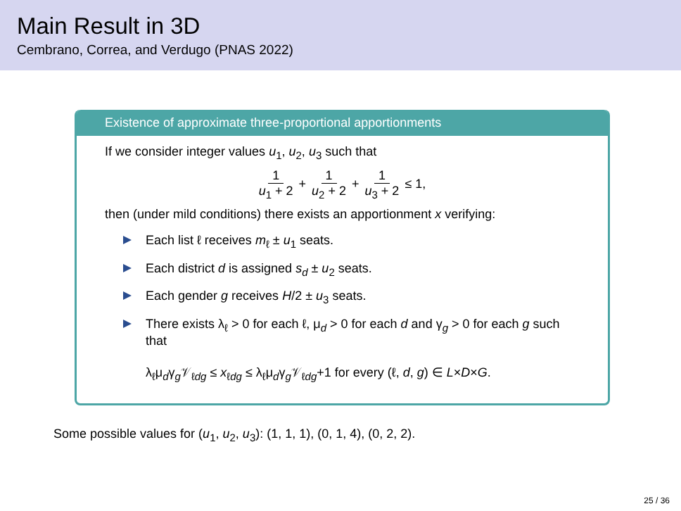Main Result in 3D
Cembrano, Correa, and Verdugo (PNAS 2022)
Existence of approximate three-proportional apportionments
If we consider integer values u<sub>1</sub>, u<sub>2</sub>, u<sub>3</sub> such that
1 u<sub>1</sub> + 2 + 1 u<sub>2</sub> + 2 + 1 u<sub>3</sub> + 2 ≤ 1,
then (under mild conditions) there exists an apportionment x verifying:
Each list ℓ receives m<sub>ℓ</sub> ± u<sub>1</sub> seats.
Each district d is assigned s<sub>d</sub> ± u<sub>2</sub> seats.
Each gender g receives H/2 ± u<sub>3</sub> seats.
There exists λ<sub>ℓ</sub> > 0 for each ℓ, μ<sub>d</sub> > 0 for each d and γ<sub>g</sub> > 0 for each g such that
λ<sub>ℓ</sub>μ<sub>d</sub>γ<sub>g</sub>𝒱<sub>ℓdg</sub> ≤ x<sub>ℓdg</sub> ≤ λ<sub>ℓ</sub>μ<sub>d</sub>γ<sub>g</sub>𝒱<sub>ℓdg</sub>+1 for every (ℓ, d, g) ∈ L×D×G.
Some possible values for (u<sub>1</sub>, u<sub>2</sub>, u<sub>3</sub>): (1, 1, 1), (0, 1, 4), (0, 2, 2).
25 / 36